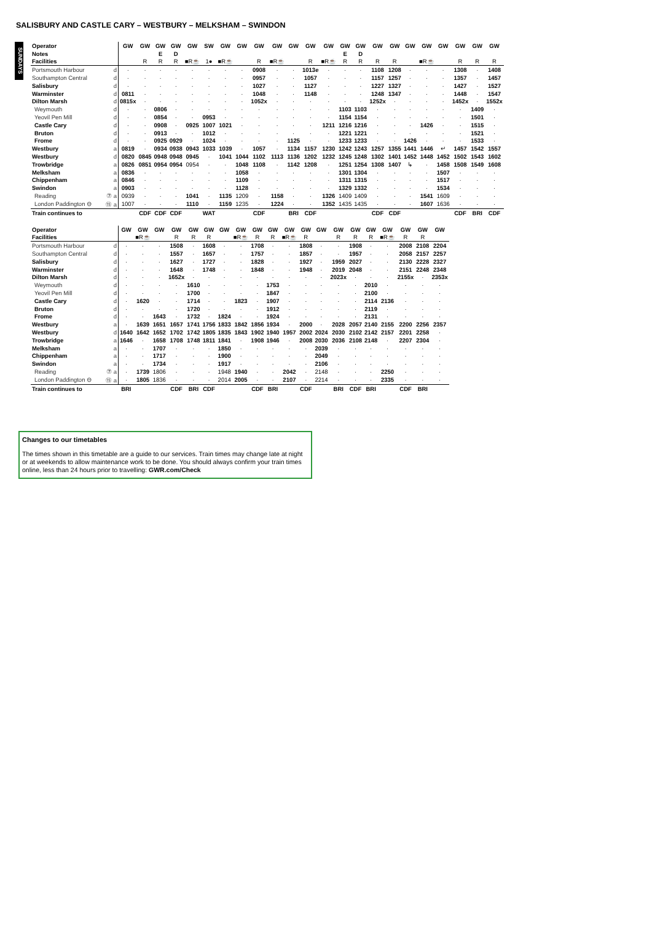SALISBURY AND CASTLE CARY – WESTBURY – MELKSHAM – SWINDON
SUNDAYS
| Operator | | GW | GW | GW | GW | GW | SW | GW | GW | GW | GW | GW | GW | GW | GW | GW | GW | GW | GW | GW | GW | GW | GW | GW |
| Notes | | | | E | D | | | | | | | | | | E | D | | | | | | | | |
| Facilities | | | R | R | R | ■R☕ | 1● | ■R☕ | | R | ■R☕ | | R | ■R☕ | R | R | R | R | | ■R☕ | | R | R | R |
| Portsmouth Harbour | d | · | · | · | · | · | · | · | · | 0908 | · | · | 1013e | · | · | · | 1108 | 1208 | · | · | · | 1308 | · | 1408 |
| Southampton Central | d | · | · | · | · | · | · | · | · | 0957 | · | · | 1057 | · | · | · | 1157 | 1257 | · | · | · | 1357 | · | 1457 |
| Salisbury | d | · | · | · | · | · | · | · | · | 1027 | · | · | 1127 | · | · | · | 1227 | 1327 | · | · | · | 1427 | · | 1527 |
| Warminster | d | 0811 | · | · | · | · | · | · | · | 1048 | · | · | 1148 | · | · | · | 1248 | 1347 | · | · | · | 1448 | · | 1547 |
| Dilton Marsh | d | 0815x | · | · | · | · | · | · | · | 1052x | · | · | · | · | · | · | 1252x | · | · | · | · | 1452x | · | 1552x |
| Weymouth | d | · | · | 0806 | · | · | · | · | · | · | · | · | · | · | 1103 | 1103 | · | · | · | · | · | · | 1409 | · |
| Yeovil Pen Mill | d | · | · | 0854 | · | · | 0953 | · | · | · | · | · | · | · | 1154 | 1154 | · | · | · | · | · | · | 1501 | · |
| Castle Cary | d | · | · | 0908 | · | 0925 | 1007 | 1021 | · | · | · | · | · | 1211 | 1216 | 1216 | · | · | · | 1426 | · | · | 1515 | · |
| Bruton | d | · | · | 0913 | · | · | 1012 | · | · | · | · | · | · | · | 1221 | 1221 | · | · | · | · | · | · | 1521 | · |
| Frome | d | · | · | 0925 | 0929 | · | 1024 | · | · | · | · | 1125 | · | · | 1233 | 1233 | · | · | 1426 | · | · | · | 1533 | · |
| Westbury | a | 0819 | · | 0934 | 0938 | 0943 | 1033 | 1039 | · | 1057 | · | 1134 | 1157 | 1230 | 1242 | 1243 | 1257 | 1355 | 1441 | 1446 | ↵ | 1457 | 1542 | 1557 |
| Westbury | d | 0820 | 0845 | 0948 | 0948 | 0945 | · | 1041 | 1044 | 1102 | 1113 | 1136 | 1202 | 1232 | 1245 | 1248 | 1302 | 1401 | 1452 | 1448 | 1452 | 1502 | 1543 | 1602 |
| Trowbridge | a | 0826 | 0851 | 0954 | 0954 | 0954 | · | · | 1048 | 1108 | · | 1142 | 1208 | · | 1251 | 1254 | 1308 | 1407 | ↳ | · | 1458 | 1508 | 1549 | 1608 |
| Melksham | a | 0836 | · | · | · | · | · | · | 1058 | · | · | · | · | · | 1301 | 1304 | · | · | · | · | 1507 | · | · | · |
| Chippenham | a | 0846 | · | · | · | · | · | · | 1109 | · | · | · | · | · | 1311 | 1315 | · | · | · | · | 1517 | · | · | · |
| Swindon | a | 0903 | · | · | · | · | · | · | 1128 | · | · | · | · | · | 1329 | 1332 | · | · | · | · | 1534 | · | · | · |
| Reading | ⑦ a | 0939 | · | · | · | 1041 | · | 1135 | 1209 | · | 1158 | · | · | 1326 | 1409 | 1409 | · | · | · | 1541 | 1609 | · | · | · |
| London Paddington ⊖ | ⑮ a | 1007 | · | · | · | 1110 | · | 1159 | 1235 | · | 1224 | · | · | 1352 | 1435 | 1435 | · | · | · | 1607 | 1636 | · | · | · |
| Train continues to | | | CDF | CDF | CDF | | WAT | | | CDF | | BRI | CDF | | | | CDF | CDF | | | | CDF | BRI | CDF |
| Operator | | GW | GW | GW | GW | GW | GW | GW | GW | GW | GW | GW | GW | GW | GW | GW | GW | GW | GW | GW | GW |
| Facilities | | | ■R☕ | | R | R | R | | ■R☕ | R | R | ■R☕ | R | | R | R | R | ■R☕ | R | R | |
| Portsmouth Harbour | d | · | · | · | 1508 | · | 1608 | · | · | 1708 | · | · | 1808 | · | · | 1908 | · | · | 2008 | 2108 | 2204 |
| Southampton Central | d | · | · | · | 1557 | · | 1657 | · | · | 1757 | · | · | 1857 | · | · | 1957 | · | · | 2058 | 2157 | 2257 |
| Salisbury | d | · | · | · | 1627 | · | 1727 | · | · | 1828 | · | · | 1927 | · | 1959 | 2027 | · | · | 2130 | 2228 | 2327 |
| Warminster | d | · | · | · | 1648 | · | 1748 | · | · | 1848 | · | · | 1948 | · | 2019 | 2048 | · | · | 2151 | 2248 | 2348 |
| Dilton Marsh | d | · | · | · | 1652x | · | · | · | · | · | · | · | · | · | 2023x | · | · | · | 2155x | · | 2353x |
| Weymouth | d | · | · | · | · | 1610 | · | · | · | · | 1753 | · | · | · | · | · | 2010 | · | · | · | · |
| Yeovil Pen Mill | d | · | · | · | · | 1700 | · | · | · | · | 1847 | · | · | · | · | · | 2100 | · | · | · | · |
| Castle Cary | d | · | 1620 | · | · | 1714 | · | · | 1823 | · | 1907 | · | · | · | · | · | 2114 | 2136 | · | · | · |
| Bruton | d | · | · | · | · | 1720 | · | · | · | · | 1912 | · | · | · | · | · | 2119 | · | · | · | · |
| Frome | d | · | · | 1643 | · | 1732 | · | 1824 | · | · | 1924 | · | · | · | · | · | 2131 | · | · | · | · |
| Westbury | a | · | 1639 | 1651 | 1657 | 1741 | 1756 | 1833 | 1842 | 1856 | 1934 | · | 2000 | · | 2028 | 2057 | 2140 | 2155 | 2200 | 2256 | 2357 |
| Westbury | d | 1640 | 1642 | 1652 | 1702 | 1742 | 1805 | 1835 | 1843 | 1902 | 1940 | 1957 | 2002 | 2024 | 2030 | 2102 | 2142 | 2157 | 2201 | 2258 | · |
| Trowbridge | a | 1646 | · | 1658 | 1708 | 1748 | 1811 | 1841 | · | 1908 | 1946 | · | 2008 | 2030 | 2036 | 2108 | 2148 | · | 2207 | 2304 | · |
| Melksham | a | · | · | 1707 | · | · | · | 1850 | · | · | · | · | · | 2039 | · | · | · | · | · | · | · |
| Chippenham | a | · | · | 1717 | · | · | · | 1900 | · | · | · | · | · | 2049 | · | · | · | · | · | · | · |
| Swindon | a | · | · | 1734 | · | · | · | 1917 | · | · | · | · | · | 2106 | · | · | · | · | · | · | · |
| Reading | ⑦ a | · | 1739 | 1806 | · | · | · | 1948 | 1940 | · | · | 2042 | · | 2148 | · | · | · | 2250 | · | · | · |
| London Paddington ⊖ | ⑮ a | · | 1805 | 1836 | · | · | · | 2014 | 2005 | · | · | 2107 | · | 2214 | · | · | · | 2335 | · | · | · |
| Train continues to | | BRI | | | CDF | BRI | CDF | | | CDF | BRI | | CDF | | BRI | CDF | BRI | | CDF | BRI | |
Changes to our timetables
The times shown in this timetable are a guide to our services. Train times may change late at night or at weekends to allow maintenance work to be done. You should always confirm your train times online, less than 24 hours prior to travelling: GWR.com/Check